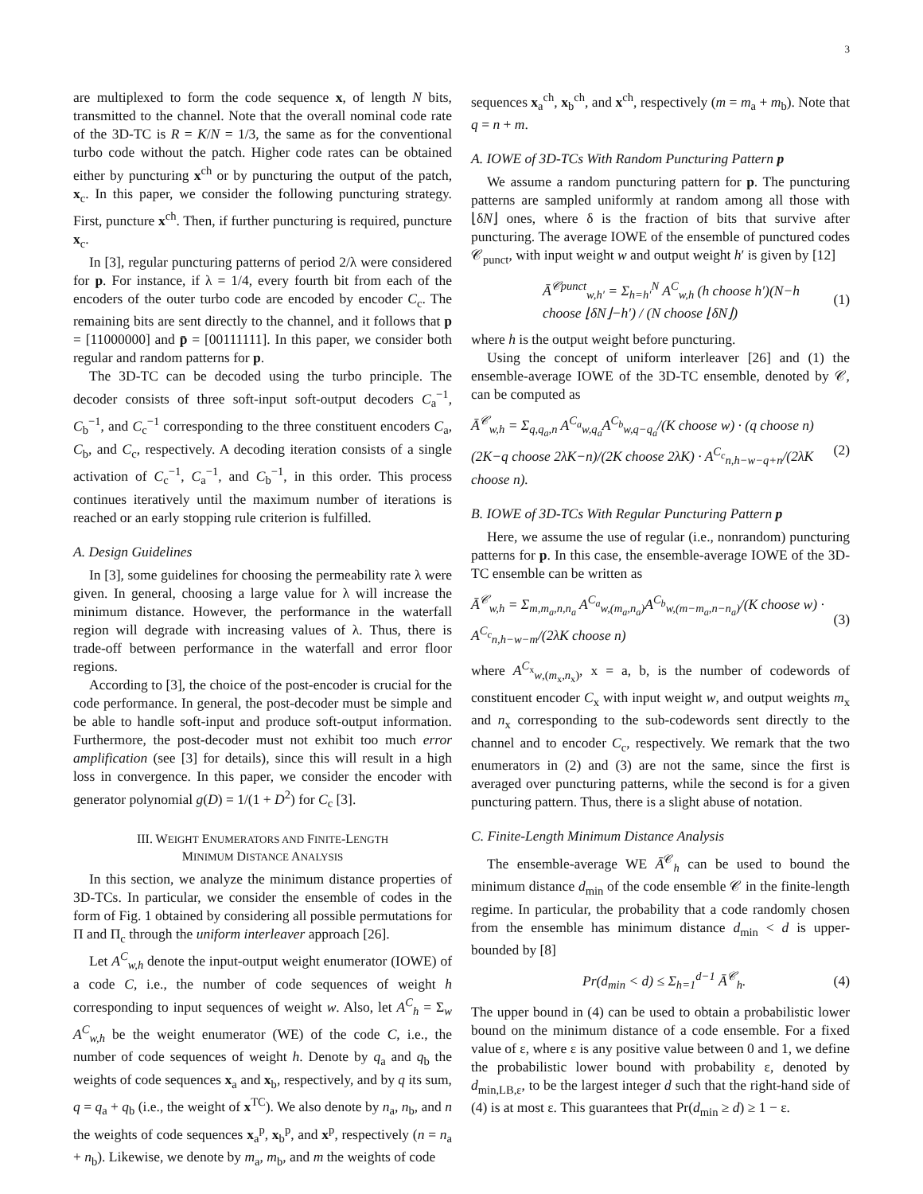3
are multiplexed to form the code sequence x, of length N bits, transmitted to the channel. Note that the overall nominal code rate of the 3D-TC is R = K/N = 1/3, the same as for the conventional turbo code without the patch. Higher code rates can be obtained either by puncturing x<sup>ch</sup> or by puncturing the output of the patch, x<sub>c</sub>. In this paper, we consider the following puncturing strategy. First, puncture x<sup>ch</sup>. Then, if further puncturing is required, puncture x<sub>c</sub>.
In [3], regular puncturing patterns of period 2/λ were considered for p. For instance, if λ = 1/4, every fourth bit from each of the encoders of the outer turbo code are encoded by encoder C<sub>c</sub>. The remaining bits are sent directly to the channel, and it follows that p = [11000000] and p̄ = [00111111]. In this paper, we consider both regular and random patterns for p.
The 3D-TC can be decoded using the turbo principle. The decoder consists of three soft-input soft-output decoders C<sub>a</sub><sup>−1</sup>, C<sub>b</sub><sup>−1</sup>, and C<sub>c</sub><sup>−1</sup> corresponding to the three constituent encoders C<sub>a</sub>, C<sub>b</sub>, and C<sub>c</sub>, respectively. A decoding iteration consists of a single activation of C<sub>c</sub><sup>−1</sup>, C<sub>a</sub><sup>−1</sup>, and C<sub>b</sub><sup>−1</sup>, in this order. This process continues iteratively until the maximum number of iterations is reached or an early stopping rule criterion is fulfilled.
A. Design Guidelines
In [3], some guidelines for choosing the permeability rate λ were given. In general, choosing a large value for λ will increase the minimum distance. However, the performance in the waterfall region will degrade with increasing values of λ. Thus, there is trade-off between performance in the waterfall and error floor regions.
According to [3], the choice of the post-encoder is crucial for the code performance. In general, the post-decoder must be simple and be able to handle soft-input and produce soft-output information. Furthermore, the post-decoder must not exhibit too much error amplification (see [3] for details), since this will result in a high loss in convergence. In this paper, we consider the encoder with generator polynomial g(D) = 1/(1 + D<sup>2</sup>) for C<sub>c</sub> [3].
III. WEIGHT ENUMERATORS AND FINITE-LENGTH
MINIMUM DISTANCE ANALYSIS
In this section, we analyze the minimum distance properties of 3D-TCs. In particular, we consider the ensemble of codes in the form of Fig. 1 obtained by considering all possible permutations for Π and Π<sub>c</sub> through the uniform interleaver approach [26].
Let A<sup>C</sup><sub>w,h</sub> denote the input-output weight enumerator (IOWE) of a code C, i.e., the number of code sequences of weight h corresponding to input sequences of weight w. Also, let A<sup>C</sup><sub>h</sub> = Σ<sub>w</sub> A<sup>C</sup><sub>w,h</sub> be the weight enumerator (WE) of the code C, i.e., the number of code sequences of weight h. Denote by q<sub>a</sub> and q<sub>b</sub> the weights of code sequences x<sub>a</sub> and x<sub>b</sub>, respectively, and by q its sum, q = q<sub>a</sub> + q<sub>b</sub> (i.e., the weight of x<sup>TC</sup>). We also denote by n<sub>a</sub>, n<sub>b</sub>, and n the weights of code sequences x<sub>a</sub><sup>p</sup>, x<sub>b</sub><sup>p</sup>, and x<sup>p</sup>, respectively (n = n<sub>a</sub> + n<sub>b</sub>). Likewise, we denote by m<sub>a</sub>, m<sub>b</sub>, and m the weights of code
sequences x<sub>a</sub><sup>ch</sup>, x<sub>b</sub><sup>ch</sup>, and x<sup>ch</sup>, respectively (m = m<sub>a</sub> + m<sub>b</sub>). Note that q = n + m.
A. IOWE of 3D-TCs With Random Puncturing Pattern p
We assume a random puncturing pattern for p. The puncturing patterns are sampled uniformly at random among all those with ⌊δN⌋ ones, where δ is the fraction of bits that survive after puncturing. The average IOWE of the ensemble of punctured codes 𝒞<sub>punct</sub>, with input weight w and output weight h′ is given by [12]
Ā<sup>𝒞punct</sup><sub>w,h′</sub> = Σ<sub>h=h′</sub><sup>N</sup> A<sup>C</sup><sub>w,h</sub> (h choose h′)(N−h choose ⌊δN⌋−h′) / (N choose ⌊δN⌋) (1)
where h is the output weight before puncturing.
Using the concept of uniform interleaver [26] and (1) the ensemble-average IOWE of the 3D-TC ensemble, denoted by 𝒞, can be computed as
Ā<sup>𝒞</sup><sub>w,h</sub> = Σ<sub>q,q<sub>a</sub>,n</sub> A<sup>C<sub>a</sub></sup><sub>w,q<sub>a</sub></sub>A<sup>C<sub>b</sub></sup><sub>w,q−q<sub>a</sub></sub>/(K choose w) · (q choose n)(2K−q choose 2λK−n)/(2K choose 2λK) · A<sup>C<sub>c</sub></sup><sub>n,h−w−q+n</sub>/(2λK choose n). (2)
B. IOWE of 3D-TCs With Regular Puncturing Pattern p
Here, we assume the use of regular (i.e., nonrandom) puncturing patterns for p. In this case, the ensemble-average IOWE of the 3D-TC ensemble can be written as
Ā<sup>𝒞</sup><sub>w,h</sub> = Σ<sub>m,m<sub>a</sub>,n,n<sub>a</sub></sub> A<sup>C<sub>a</sub></sup><sub>w,(m<sub>a</sub>,n<sub>a</sub>)</sub>A<sup>C<sub>b</sub></sup><sub>w,(m−m<sub>a</sub>,n−n<sub>a</sub>)</sub>/(K choose w) · A<sup>C<sub>c</sub></sup><sub>n,h−w−m</sub>/(2λK choose n) (3)
where A<sup>C<sub>x</sub></sup><sub>w,(m<sub>x</sub>,n<sub>x</sub>)</sub>, x = a, b, is the number of codewords of constituent encoder C<sub>x</sub> with input weight w, and output weights m<sub>x</sub> and n<sub>x</sub> corresponding to the sub-codewords sent directly to the channel and to encoder C<sub>c</sub>, respectively. We remark that the two enumerators in (2) and (3) are not the same, since the first is averaged over puncturing patterns, while the second is for a given puncturing pattern. Thus, there is a slight abuse of notation.
C. Finite-Length Minimum Distance Analysis
The ensemble-average WE Ā<sup>𝒞</sup><sub>h</sub> can be used to bound the minimum distance d<sub>min</sub> of the code ensemble 𝒞 in the finite-length regime. In particular, the probability that a code randomly chosen from the ensemble has minimum distance d<sub>min</sub> < d is upper-bounded by [8]
Pr(d<sub>min</sub> < d) ≤ Σ<sub>h=1</sub><sup>d−1</sup> Ā<sup>𝒞</sup><sub>h</sub>. (4)
The upper bound in (4) can be used to obtain a probabilistic lower bound on the minimum distance of a code ensemble. For a fixed value of ε, where ε is any positive value between 0 and 1, we define the probabilistic lower bound with probability ε, denoted by d<sub>min,LB,ε</sub>, to be the largest integer d such that the right-hand side of (4) is at most ε. This guarantees that Pr(d<sub>min</sub> ≥ d) ≥ 1 − ε.